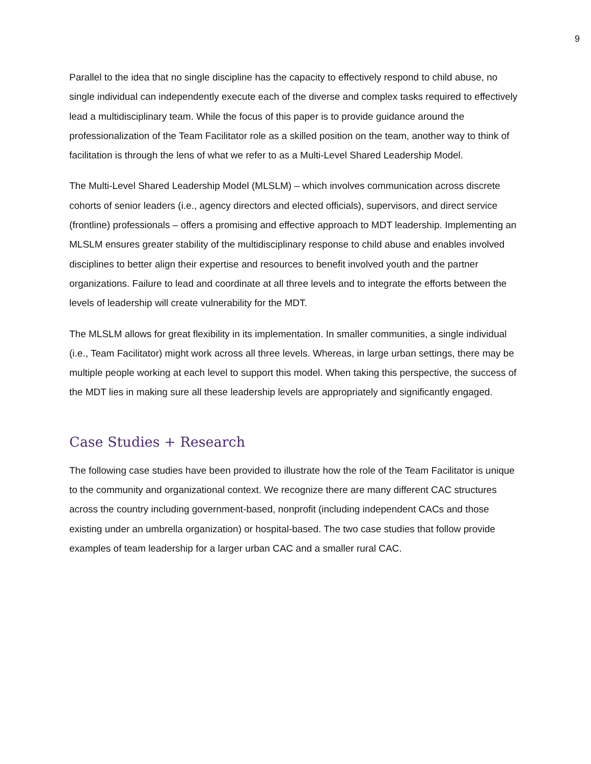9
Parallel to the idea that no single discipline has the capacity to effectively respond to child abuse, no single individual can independently execute each of the diverse and complex tasks required to effectively lead a multidisciplinary team. While the focus of this paper is to provide guidance around the professionalization of the Team Facilitator role as a skilled position on the team, another way to think of facilitation is through the lens of what we refer to as a Multi-Level Shared Leadership Model.
The Multi-Level Shared Leadership Model (MLSLM) – which involves communication across discrete cohorts of senior leaders (i.e., agency directors and elected officials), supervisors, and direct service (frontline) professionals – offers a promising and effective approach to MDT leadership. Implementing an MLSLM ensures greater stability of the multidisciplinary response to child abuse and enables involved disciplines to better align their expertise and resources to benefit involved youth and the partner organizations. Failure to lead and coordinate at all three levels and to integrate the efforts between the levels of leadership will create vulnerability for the MDT.
The MLSLM allows for great flexibility in its implementation. In smaller communities, a single individual (i.e., Team Facilitator) might work across all three levels. Whereas, in large urban settings, there may be multiple people working at each level to support this model. When taking this perspective, the success of the MDT lies in making sure all these leadership levels are appropriately and significantly engaged.
Case Studies + Research
The following case studies have been provided to illustrate how the role of the Team Facilitator is unique to the community and organizational context. We recognize there are many different CAC structures across the country including government-based, nonprofit (including independent CACs and those existing under an umbrella organization) or hospital-based. The two case studies that follow provide examples of team leadership for a larger urban CAC and a smaller rural CAC.